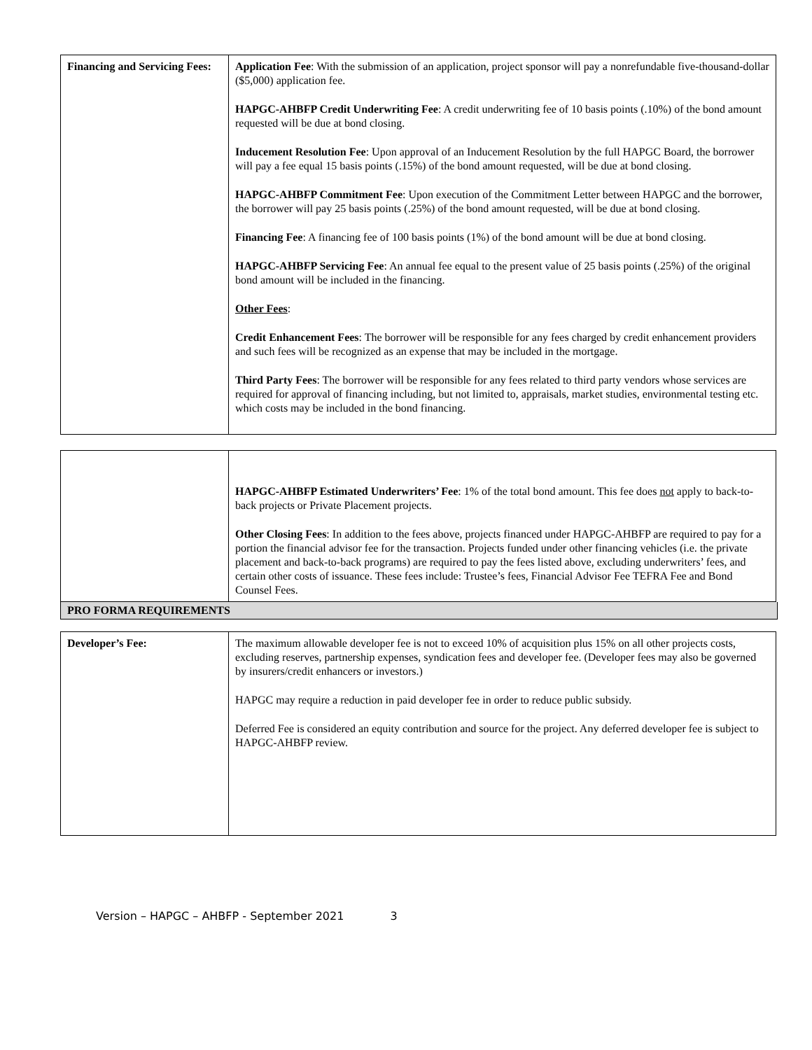| Financing and Servicing Fees: | Application Fee : With the submission of an application, project sponsor will pay a nonrefundable five-thousand-dollar ($5,000) application fee. HAPGC-AHBFP Credit Underwriting Fee : A credit underwriting fee of 10 basis points (.10%) of the bond amount requested will be due at bond closing. Inducement Resolution Fee : Upon approval of an Inducement Resolution by the full HAPGC Board, the borrower will pay a fee equal 15 basis points (.15%) of the bond amount requested, will be due at bond closing. HAPGC-AHBFP Commitment Fee : Upon execution of the Commitment Letter between HAPGC and the borrower, the borrower will pay 25 basis points (.25%) of the bond amount requested, will be due at bond closing. Financing Fee : A financing fee of 100 basis points (1%) of the bond amount will be due at bond closing. HAPGC-AHBFP Servicing Fee : An annual fee equal to the present value of 25 basis points (.25%) of the original bond amount will be included in the financing. Other Fees : Credit Enhancement Fees : The borrower will be responsible for any fees charged by credit enhancement providers and such fees will be recognized as an expense that may be included in the mortgage. Third Party Fees : The borrower will be responsible for any fees related to third party vendors whose services are required for approval of financing including, but not limited to, appraisals, market studies, environmental testing etc. which costs may be included in the bond financing. |
| | HAPGC-AHBFP Estimated Underwriters’ Fee : 1% of the total bond amount. This fee does not apply to back-to-back projects or Private Placement projects. Other Closing Fees : In addition to the fees above, projects financed under HAPGC-AHBFP are required to pay for a portion the financial advisor fee for the transaction. Projects funded under other financing vehicles (i.e. the private placement and back-to-back programs) are required to pay the fees listed above, excluding underwriters’ fees, and certain other costs of issuance. These fees include: Trustee’s fees, Financial Advisor Fee TEFRA Fee and Bond Counsel Fees. |
PRO FORMA REQUIREMENTS
| Developer’s Fee: | The maximum allowable developer fee is not to exceed 10% of acquisition plus 15% on all other projects costs, excluding reserves, partnership expenses, syndication fees and developer fee. (Developer fees may also be governed by insurers/credit enhancers or investors.) HAPGC may require a reduction in paid developer fee in order to reduce public subsidy. Deferred Fee is considered an equity contribution and source for the project. Any deferred developer fee is subject to HAPGC-AHBFP review. |
Version – HAPGC – AHBFP - September 2021 3